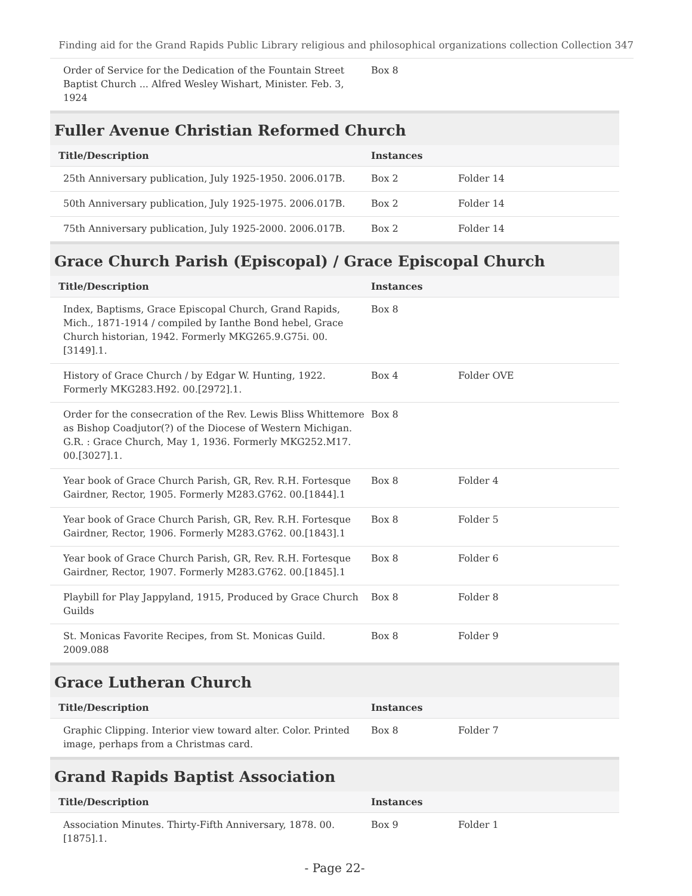Finding aid for the Grand Rapids Public Library religious and philosophical organizations collection Collection 347
| Order of Service for the Dedication of the Fountain Street Baptist Church ... Alfred Wesley Wishart, Minister. Feb. 3, 1924 | Box 8 | |
Fuller Avenue Christian Reformed Church
| Title/Description | Instances | |
| --- | --- | --- |
| 25th Anniversary publication, July 1925-1950. 2006.017B. | Box 2 | Folder 14 |
| 50th Anniversary publication, July 1925-1975. 2006.017B. | Box 2 | Folder 14 |
| 75th Anniversary publication, July 1925-2000. 2006.017B. | Box 2 | Folder 14 |
Grace Church Parish (Episcopal) / Grace Episcopal Church
| Title/Description | Instances | |
| --- | --- | --- |
| Index, Baptisms, Grace Episcopal Church, Grand Rapids, Mich., 1871-1914 / compiled by Ianthe Bond hebel, Grace Church historian, 1942. Formerly MKG265.9.G75i. 00.[3149].1. | Box 8 | |
| History of Grace Church / by Edgar W. Hunting, 1922. Formerly MKG283.H92. 00.[2972].1. | Box 4 | Folder OVE |
| Order for the consecration of the Rev. Lewis Bliss Whittemore as Bishop Coadjutor(?) of the Diocese of Western Michigan. G.R. : Grace Church, May 1, 1936. Formerly MKG252.M17. 00.[3027].1. | Box 8 | |
| Year book of Grace Church Parish, GR, Rev. R.H. Fortesque Gairdner, Rector, 1905. Formerly M283.G762. 00.[1844].1 | Box 8 | Folder 4 |
| Year book of Grace Church Parish, GR, Rev. R.H. Fortesque Gairdner, Rector, 1906. Formerly M283.G762. 00.[1843].1 | Box 8 | Folder 5 |
| Year book of Grace Church Parish, GR, Rev. R.H. Fortesque Gairdner, Rector, 1907. Formerly M283.G762. 00.[1845].1 | Box 8 | Folder 6 |
| Playbill for Play Jappyland, 1915, Produced by Grace Church Guilds | Box 8 | Folder 8 |
| St. Monicas Favorite Recipes, from St. Monicas Guild. 2009.088 | Box 8 | Folder 9 |
Grace Lutheran Church
| Title/Description | Instances | |
| --- | --- | --- |
| Graphic Clipping. Interior view toward alter. Color. Printed image, perhaps from a Christmas card. | Box 8 | Folder 7 |
Grand Rapids Baptist Association
| Title/Description | Instances | |
| --- | --- | --- |
| Association Minutes. Thirty-Fifth Anniversary, 1878. 00.[1875].1. | Box 9 | Folder 1 |
- Page 22-